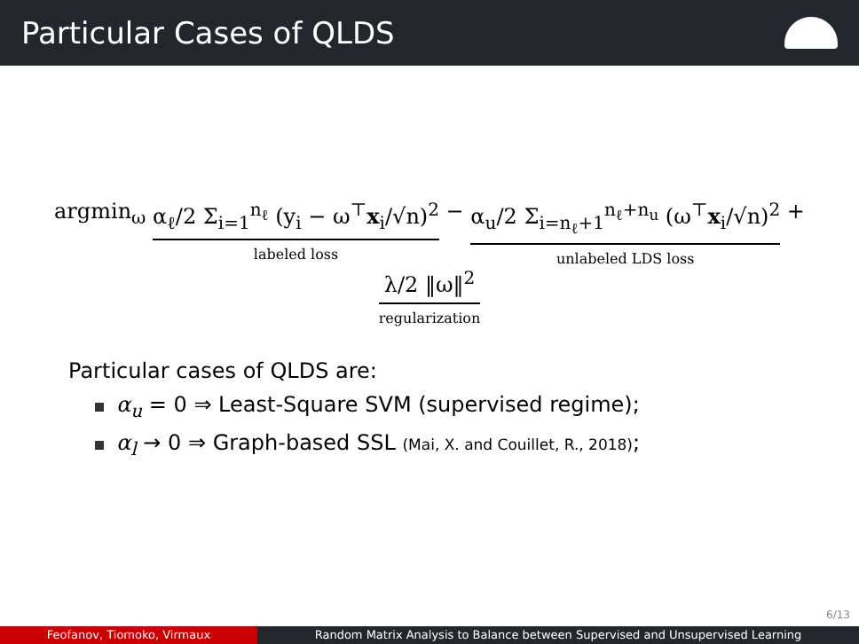Particular Cases of QLDS
argmin<sub>ω</sub> α<sub>ℓ</sub>/2 Σ<sub>i=1</sub><sup>n<sub>ℓ</sub></sup> (y<sub>i</sub> − ω<sup>⊤</sup>x<sub>i</sub>/√n)<sup>2</sup>
labeled loss
− α<sub>u</sub>/2 Σ<sub>i=n<sub>ℓ</sub>+1</sub><sup>n<sub>ℓ</sub>+n<sub>u</sub></sup> (ω<sup>⊤</sup>x<sub>i</sub>/√n)<sup>2</sup>
unlabeled LDS loss
+ λ/2 ‖ω‖<sup>2</sup>
regularization
Particular cases of QLDS are:
α<sub>u</sub> = 0 ⇒ Least-Square SVM (supervised regime);
α<sub>l</sub> → 0 ⇒ Graph-based SSL (Mai, X. and Couillet, R., 2018);
6/13
Feofanov, Tiomoko, Virmaux Random Matrix Analysis to Balance between Supervised and Unsupervised Learning